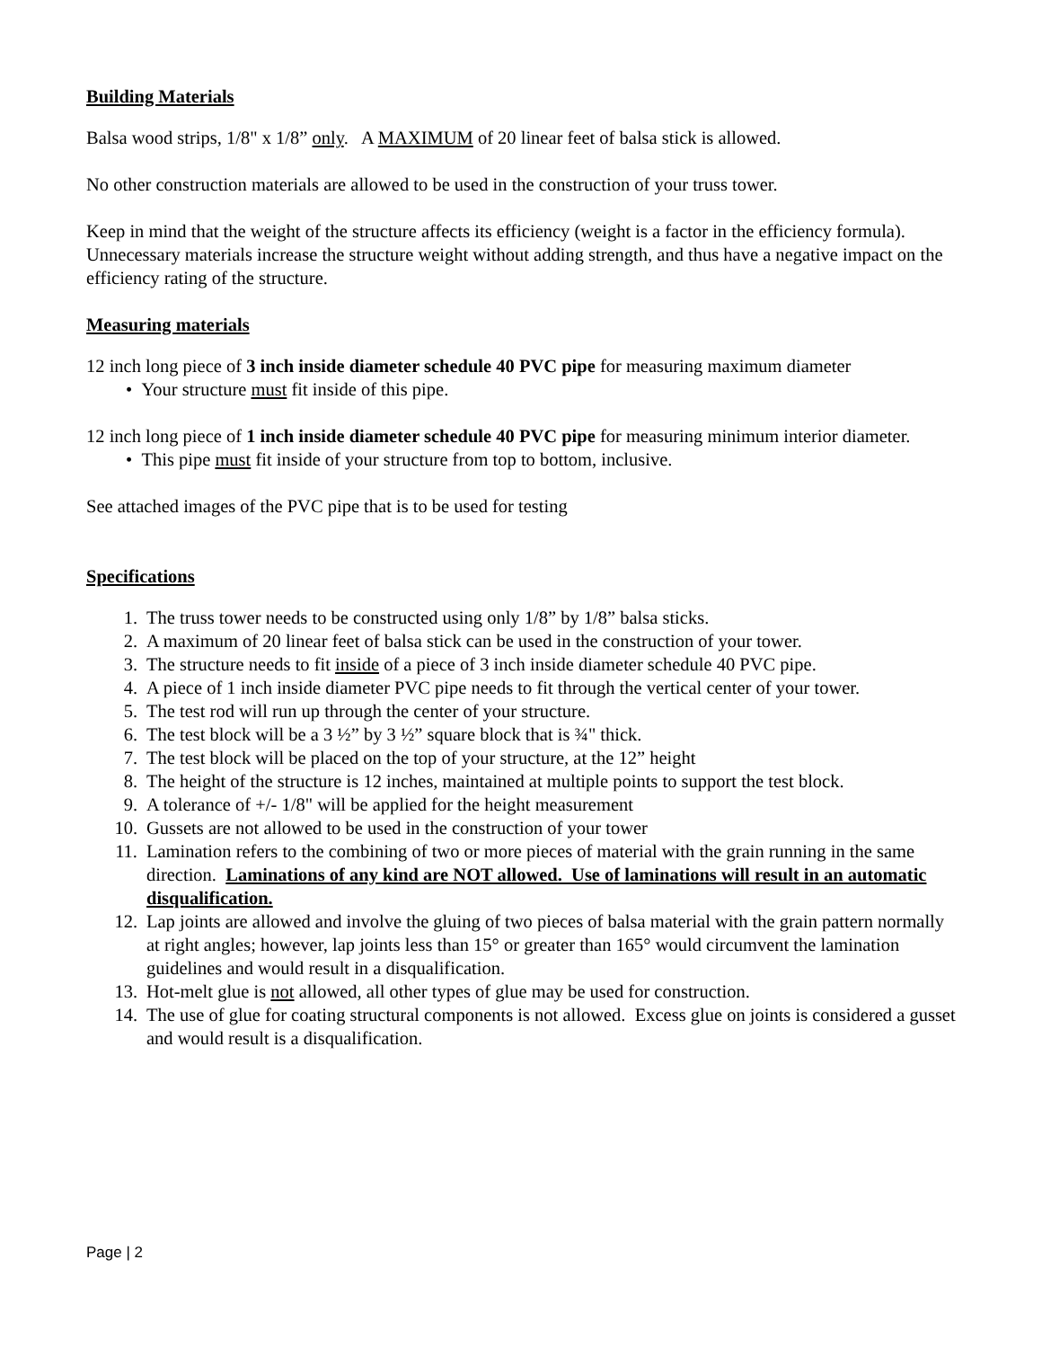Building Materials
Balsa wood strips, 1/8" x 1/8” only. A MAXIMUM of 20 linear feet of balsa stick is allowed.
No other construction materials are allowed to be used in the construction of your truss tower.
Keep in mind that the weight of the structure affects its efficiency (weight is a factor in the efficiency formula). Unnecessary materials increase the structure weight without adding strength, and thus have a negative impact on the efficiency rating of the structure.
Measuring materials
12 inch long piece of 3 inch inside diameter schedule 40 PVC pipe for measuring maximum diameter
• Your structure must fit inside of this pipe.
12 inch long piece of 1 inch inside diameter schedule 40 PVC pipe for measuring minimum interior diameter.
• This pipe must fit inside of your structure from top to bottom, inclusive.
See attached images of the PVC pipe that is to be used for testing
Specifications
1. The truss tower needs to be constructed using only 1/8” by 1/8” balsa sticks.
2. A maximum of 20 linear feet of balsa stick can be used in the construction of your tower.
3. The structure needs to fit inside of a piece of 3 inch inside diameter schedule 40 PVC pipe.
4. A piece of 1 inch inside diameter PVC pipe needs to fit through the vertical center of your tower.
5. The test rod will run up through the center of your structure.
6. The test block will be a 3 ½” by 3 ½” square block that is ¾" thick.
7. The test block will be placed on the top of your structure, at the 12” height
8. The height of the structure is 12 inches, maintained at multiple points to support the test block.
9. A tolerance of +/- 1/8" will be applied for the height measurement
10. Gussets are not allowed to be used in the construction of your tower
11. Lamination refers to the combining of two or more pieces of material with the grain running in the same direction. Laminations of any kind are NOT allowed. Use of laminations will result in an automatic disqualification.
12. Lap joints are allowed and involve the gluing of two pieces of balsa material with the grain pattern normally at right angles; however, lap joints less than 15° or greater than 165° would circumvent the lamination guidelines and would result in a disqualification.
13. Hot-melt glue is not allowed, all other types of glue may be used for construction.
14. The use of glue for coating structural components is not allowed. Excess glue on joints is considered a gusset and would result is a disqualification.
Page | 2